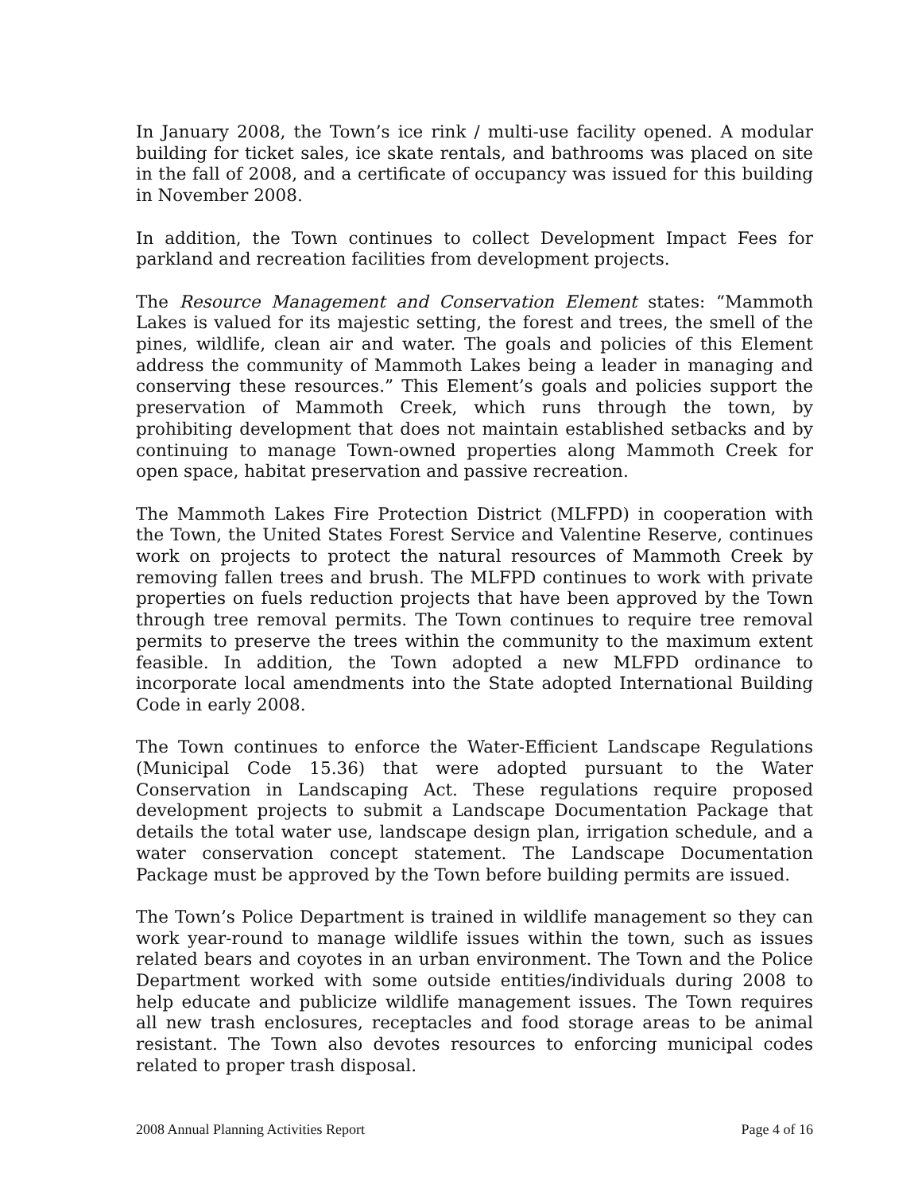In January 2008, the Town’s ice rink / multi-use facility opened. A modular building for ticket sales, ice skate rentals, and bathrooms was placed on site in the fall of 2008, and a certificate of occupancy was issued for this building in November 2008.
In addition, the Town continues to collect Development Impact Fees for parkland and recreation facilities from development projects.
The Resource Management and Conservation Element states: “Mammoth Lakes is valued for its majestic setting, the forest and trees, the smell of the pines, wildlife, clean air and water. The goals and policies of this Element address the community of Mammoth Lakes being a leader in managing and conserving these resources.” This Element’s goals and policies support the preservation of Mammoth Creek, which runs through the town, by prohibiting development that does not maintain established setbacks and by continuing to manage Town-owned properties along Mammoth Creek for open space, habitat preservation and passive recreation.
The Mammoth Lakes Fire Protection District (MLFPD) in cooperation with the Town, the United States Forest Service and Valentine Reserve, continues work on projects to protect the natural resources of Mammoth Creek by removing fallen trees and brush. The MLFPD continues to work with private properties on fuels reduction projects that have been approved by the Town through tree removal permits. The Town continues to require tree removal permits to preserve the trees within the community to the maximum extent feasible. In addition, the Town adopted a new MLFPD ordinance to incorporate local amendments into the State adopted International Building Code in early 2008.
The Town continues to enforce the Water-Efficient Landscape Regulations (Municipal Code 15.36) that were adopted pursuant to the Water Conservation in Landscaping Act. These regulations require proposed development projects to submit a Landscape Documentation Package that details the total water use, landscape design plan, irrigation schedule, and a water conservation concept statement. The Landscape Documentation Package must be approved by the Town before building permits are issued.
The Town’s Police Department is trained in wildlife management so they can work year-round to manage wildlife issues within the town, such as issues related bears and coyotes in an urban environment. The Town and the Police Department worked with some outside entities/individuals during 2008 to help educate and publicize wildlife management issues. The Town requires all new trash enclosures, receptacles and food storage areas to be animal resistant. The Town also devotes resources to enforcing municipal codes related to proper trash disposal.
2008 Annual Planning Activities Report Page 4 of 16